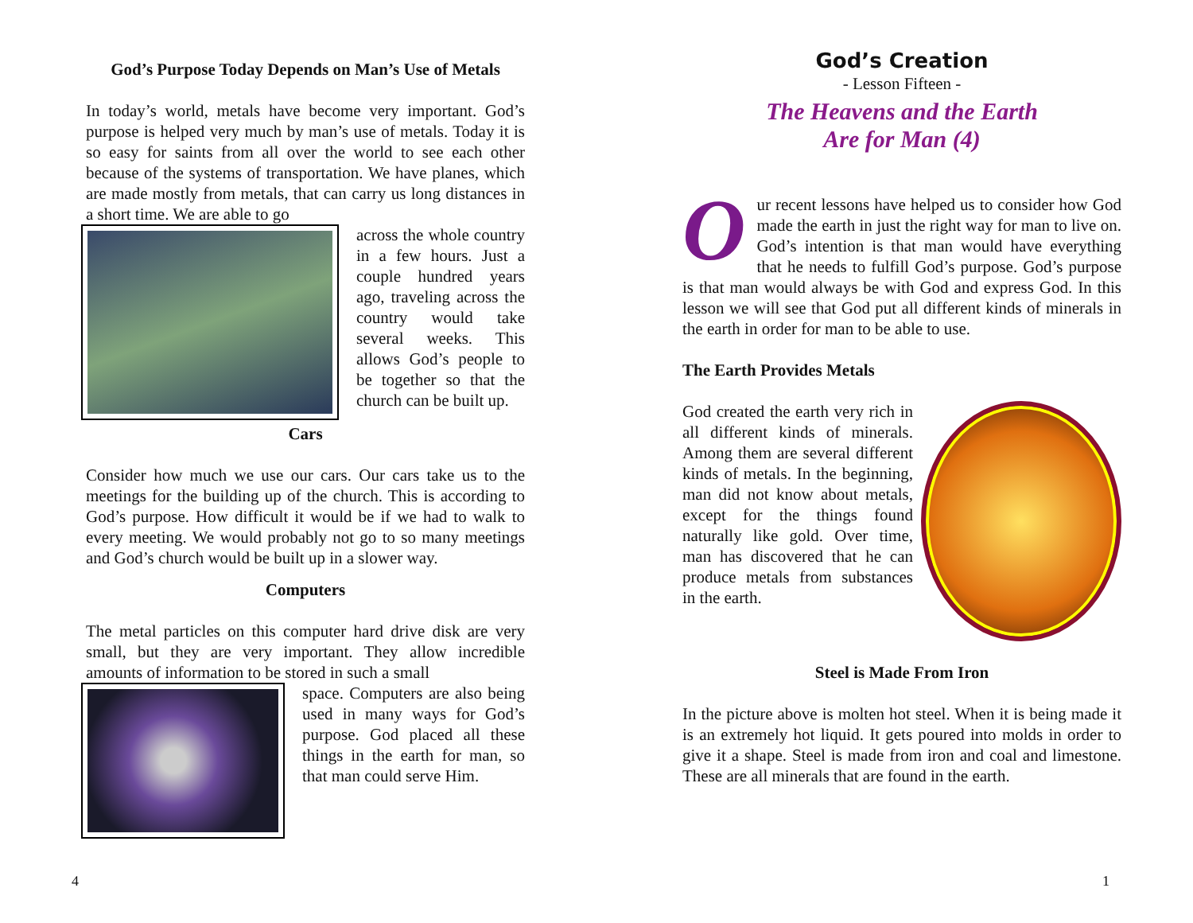God’s Purpose Today Depends on Man’s Use of Metals
In today’s world, metals have become very important. God’s purpose is helped very much by man’s use of metals. Today it is so easy for saints from all over the world to see each other because of the systems of transportation. We have planes, which are made mostly from metals, that can carry us long distances in a short time. We are able to go
across the whole country in a few hours. Just a couple hundred years ago, traveling across the country would take several weeks. This allows God’s people to be together so that the church can be built up.
Cars
Consider how much we use our cars. Our cars take us to the meetings for the building up of the church. This is according to God’s purpose. How difficult it would be if we had to walk to every meeting. We would probably not go to so many meetings and God’s church would be built up in a slower way.
Computers
The metal particles on this computer hard drive disk are very small, but they are very important. They allow incredible amounts of information to be stored in such a small
space. Computers are also being used in many ways for God’s purpose. God placed all these things in the earth for man, so that man could serve Him.
4
God’s Creation
- Lesson Fifteen -
The Heavens and the Earth
Are for Man (4)
Our recent lessons have helped us to consider how God made the earth in just the right way for man to live on. God’s intention is that man would have everything that he needs to fulfill God’s purpose. God’s purpose is that man would always be with God and express God. In this lesson we will see that God put all different kinds of minerals in the earth in order for man to be able to use.
The Earth Provides Metals
God created the earth very rich in all different kinds of minerals. Among them are several different kinds of metals. In the beginning, man did not know about metals, except for the things found naturally like gold. Over time, man has discovered that he can produce metals from substances in the earth.
Steel is Made From Iron
In the picture above is molten hot steel. When it is being made it is an extremely hot liquid. It gets poured into molds in order to give it a shape. Steel is made from iron and coal and limestone. These are all minerals that are found in the earth.
1